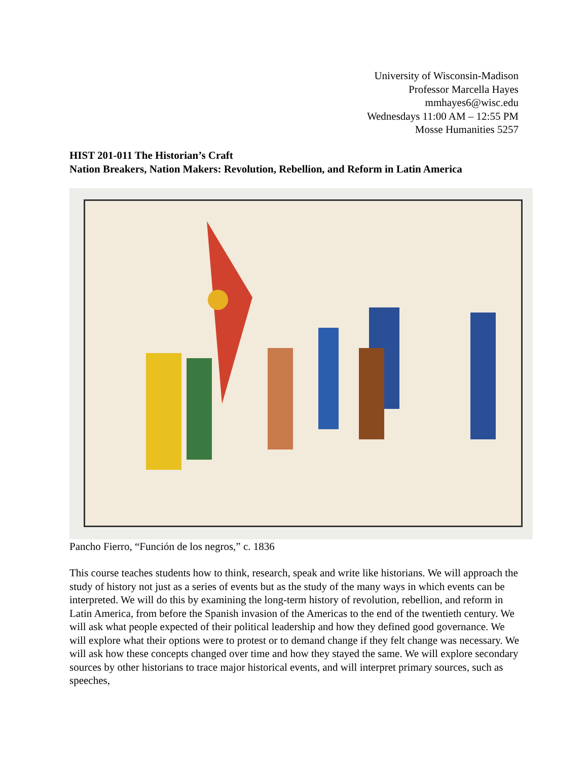University of Wisconsin-Madison
Professor Marcella Hayes
mmhayes6@wisc.edu
Wednesdays 11:00 AM – 12:55 PM
Mosse Humanities 5257
HIST 201-011 The Historian’s Craft
Nation Breakers, Nation Makers: Revolution, Rebellion, and Reform in Latin America
Pancho Fierro, “Función de los negros,” c. 1836
This course teaches students how to think, research, speak and write like historians. We will approach the study of history not just as a series of events but as the study of the many ways in which events can be interpreted. We will do this by examining the long-term history of revolution, rebellion, and reform in Latin America, from before the Spanish invasion of the Americas to the end of the twentieth century. We will ask what people expected of their political leadership and how they defined good governance. We will explore what their options were to protest or to demand change if they felt change was necessary. We will ask how these concepts changed over time and how they stayed the same. We will explore secondary sources by other historians to trace major historical events, and will interpret primary sources, such as speeches,